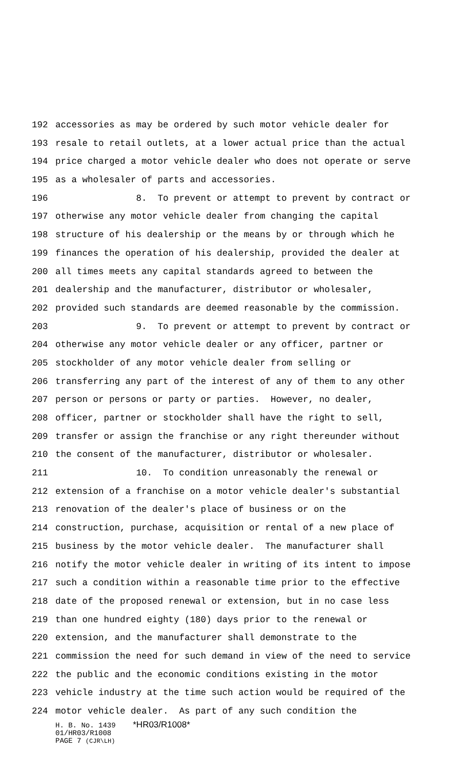192 accessories as may be ordered by such motor vehicle dealer for
193 resale to retail outlets, at a lower actual price than the actual
194 price charged a motor vehicle dealer who does not operate or serve
195 as a wholesaler of parts and accessories.
196 8. To prevent or attempt to prevent by contract or
197 otherwise any motor vehicle dealer from changing the capital
198 structure of his dealership or the means by or through which he
199 finances the operation of his dealership, provided the dealer at
200 all times meets any capital standards agreed to between the
201 dealership and the manufacturer, distributor or wholesaler,
202 provided such standards are deemed reasonable by the commission.
203 9. To prevent or attempt to prevent by contract or
204 otherwise any motor vehicle dealer or any officer, partner or
205 stockholder of any motor vehicle dealer from selling or
206 transferring any part of the interest of any of them to any other
207 person or persons or party or parties. However, no dealer,
208 officer, partner or stockholder shall have the right to sell,
209 transfer or assign the franchise or any right thereunder without
210 the consent of the manufacturer, distributor or wholesaler.
211 10. To condition unreasonably the renewal or
212 extension of a franchise on a motor vehicle dealer's substantial
213 renovation of the dealer's place of business or on the
214 construction, purchase, acquisition or rental of a new place of
215 business by the motor vehicle dealer. The manufacturer shall
216 notify the motor vehicle dealer in writing of its intent to impose
217 such a condition within a reasonable time prior to the effective
218 date of the proposed renewal or extension, but in no case less
219 than one hundred eighty (180) days prior to the renewal or
220 extension, and the manufacturer shall demonstrate to the
221 commission the need for such demand in view of the need to service
222 the public and the economic conditions existing in the motor
223 vehicle industry at the time such action would be required of the
224 motor vehicle dealer. As part of any such condition the
H. B. No. 1439 *HR03/R1008*
01/HR03/R1008
PAGE 7 (CJR\LH)